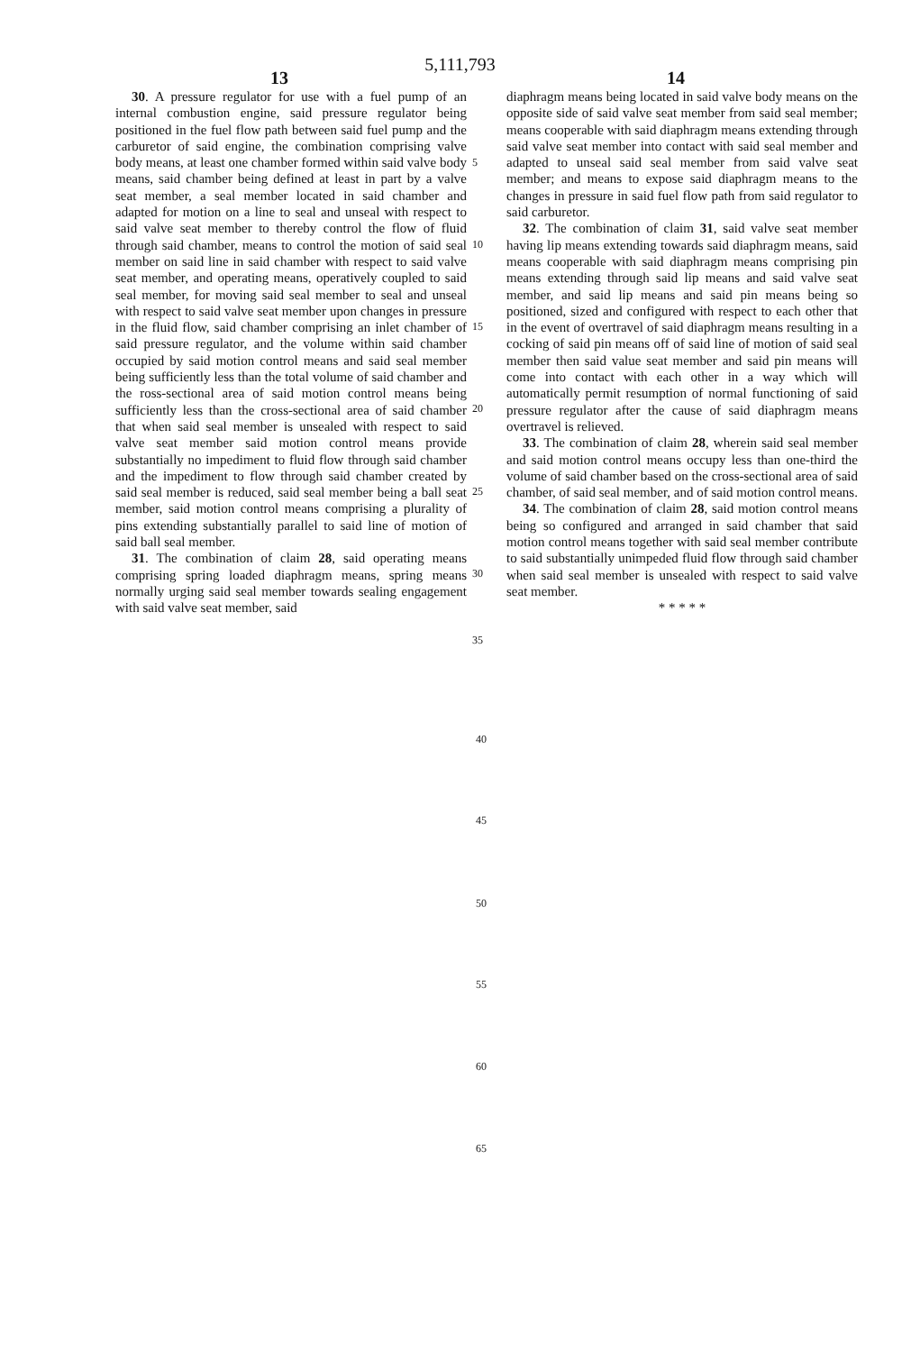5,111,793
13 14
30. A pressure regulator for use with a fuel pump of an internal combustion engine, said pressure regulator being positioned in the fuel flow path between said fuel pump and the carburetor of said engine, the combination comprising valve body means, at least one chamber formed within said valve body means, said chamber being defined at least in part by a valve seat member, a seal member located in said chamber and adapted for motion on a line to seal and unseal with respect to said valve seat member to thereby control the flow of fluid through said chamber, means to control the motion of said seal member on said line in said chamber with respect to said valve seat member, and operating means, operatively coupled to said seal member, for moving said seal member to seal and unseal with respect to said valve seat member upon changes in pressure in the fluid flow, said chamber comprising an inlet chamber of said pressure regulator, and the volume within said chamber occupied by said motion control means and said seal member being sufficiently less than the total volume of said chamber and the ross-sectional area of said motion control means being sufficiently less than the cross-sectional area of said chamber that when said seal member is unsealed with respect to said valve seat member said motion control means provide substantially no impediment to fluid flow through said chamber and the impediment to flow through said chamber created by said seal member is reduced, said seal member being a ball seat member, said motion control means comprising a plurality of pins extending substantially parallel to said line of motion of said ball seal member.
31. The combination of claim 28, said operating means comprising spring loaded diaphragm means, spring means normally urging said seal member towards sealing engagement with said valve seat member, said
5
10
15
20
25
30
35
diaphragm means being located in said valve body means on the opposite side of said valve seat member from said seal member; means cooperable with said diaphragm means extending through said valve seat member into contact with said seal member and adapted to unseal said seal member from said valve seat member; and means to expose said diaphragm means to the changes in pressure in said fuel flow path from said regulator to said carburetor.
32. The combination of claim 31, said valve seat member having lip means extending towards said diaphragm means, said means cooperable with said diaphragm means comprising pin means extending through said lip means and said valve seat member, and said lip means and said pin means being so positioned, sized and configured with respect to each other that in the event of overtravel of said diaphragm means resulting in a cocking of said pin means off of said line of motion of said seal member then said value seat member and said pin means will come into contact with each other in a way which will automatically permit resumption of normal functioning of said pressure regulator after the cause of said diaphragm means overtravel is relieved.
33. The combination of claim 28, wherein said seal member and said motion control means occupy less than one-third the volume of said chamber based on the cross-sectional area of said chamber, of said seal member, and of said motion control means.
34. The combination of claim 28, said motion control means being so configured and arranged in said chamber that said motion control means together with said seal member contribute to said substantially unimpeded fluid flow through said chamber when said seal member is unsealed with respect to said valve seat member.
* * * * *
40
45
50
55
60
65